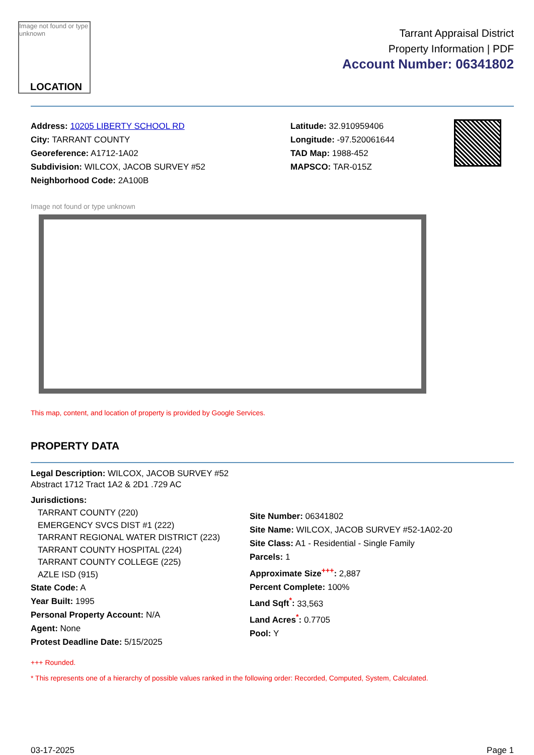Image not found or type unknown
LOCATION
Tarrant Appraisal District
Property Information | PDF
Account Number: 06341802
Address: 10205 LIBERTY SCHOOL RD
City: TARRANT COUNTY
Georeference: A1712-1A02
Subdivision: WILCOX, JACOB SURVEY #52
Neighborhood Code: 2A100B
Latitude: 32.910959406
Longitude: -97.520061644
TAD Map: 1988-452
MAPSCO: TAR-015Z
Image not found or type unknown
This map, content, and location of property is provided by Google Services.
PROPERTY DATA
Legal Description: WILCOX, JACOB SURVEY #52
Abstract 1712 Tract 1A2 & 2D1 .729 AC
Jurisdictions:
TARRANT COUNTY (220)
EMERGENCY SVCS DIST #1 (222)
TARRANT REGIONAL WATER DISTRICT (223)
TARRANT COUNTY HOSPITAL (224)
TARRANT COUNTY COLLEGE (225)
AZLE ISD (915)
State Code: A
Year Built: 1995
Personal Property Account: N/A
Agent: None
Protest Deadline Date: 5/15/2025
Site Number: 06341802
Site Name: WILCOX, JACOB SURVEY #52-1A02-20
Site Class: A1 - Residential - Single Family
Parcels: 1
Approximate Size<sup>+++</sup>: 2,887
Percent Complete: 100%
Land Sqft<sup>*</sup>: 33,563
Land Acres<sup>*</sup>: 0.7705
Pool: Y
+++ Rounded.
* This represents one of a hierarchy of possible values ranked in the following order: Recorded, Computed, System, Calculated.
03-17-2025 Page 1